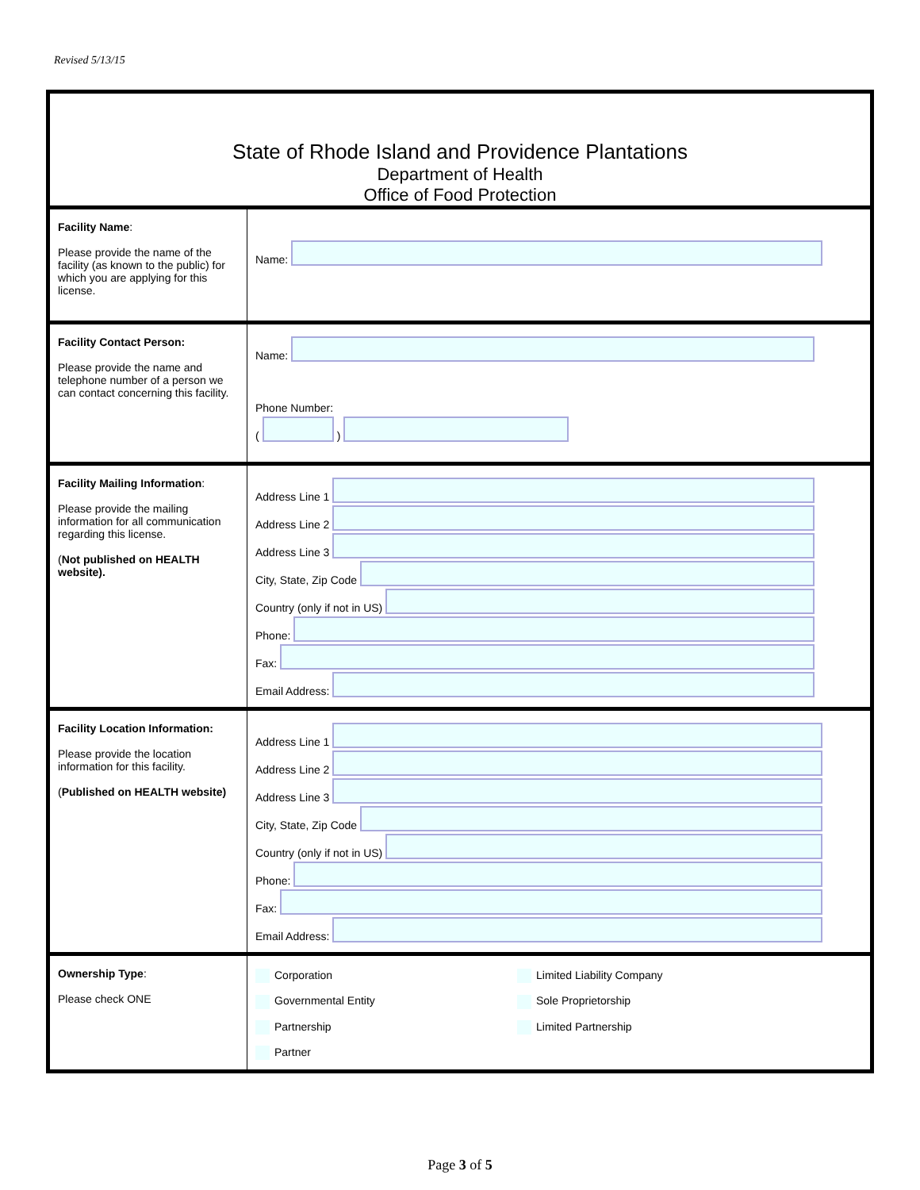Revised 5/13/15
| State of Rhode Island and Providence Plantations Department of Health Office of Food Protection | |
| Facility Name : Please provide the name of the facility (as known to the public) for which you are applying for this license. | Name: |
| Facility Contact Person: Please provide the name and telephone number of a person we can contact concerning this facility. | Name: Phone Number: ( ) |
| Facility Mailing Information : Please provide the mailing information for all communication regarding this license. ( Not published on HEALTH website). | Address Line 1 Address Line 2 Address Line 3 City, State, Zip Code Country (only if not in US) Phone: Fax: Email Address: |
| Facility Location Information: Please provide the location information for this facility. ( Published on HEALTH website) | Address Line 1 Address Line 2 Address Line 3 City, State, Zip Code Country (only if not in US) Phone: Fax: Email Address: |
| Ownership Type : Please check ONE | Corporation Limited Liability Company Governmental Entity Sole Proprietorship Partnership Limited Partnership Partner |
Page 3 of 5